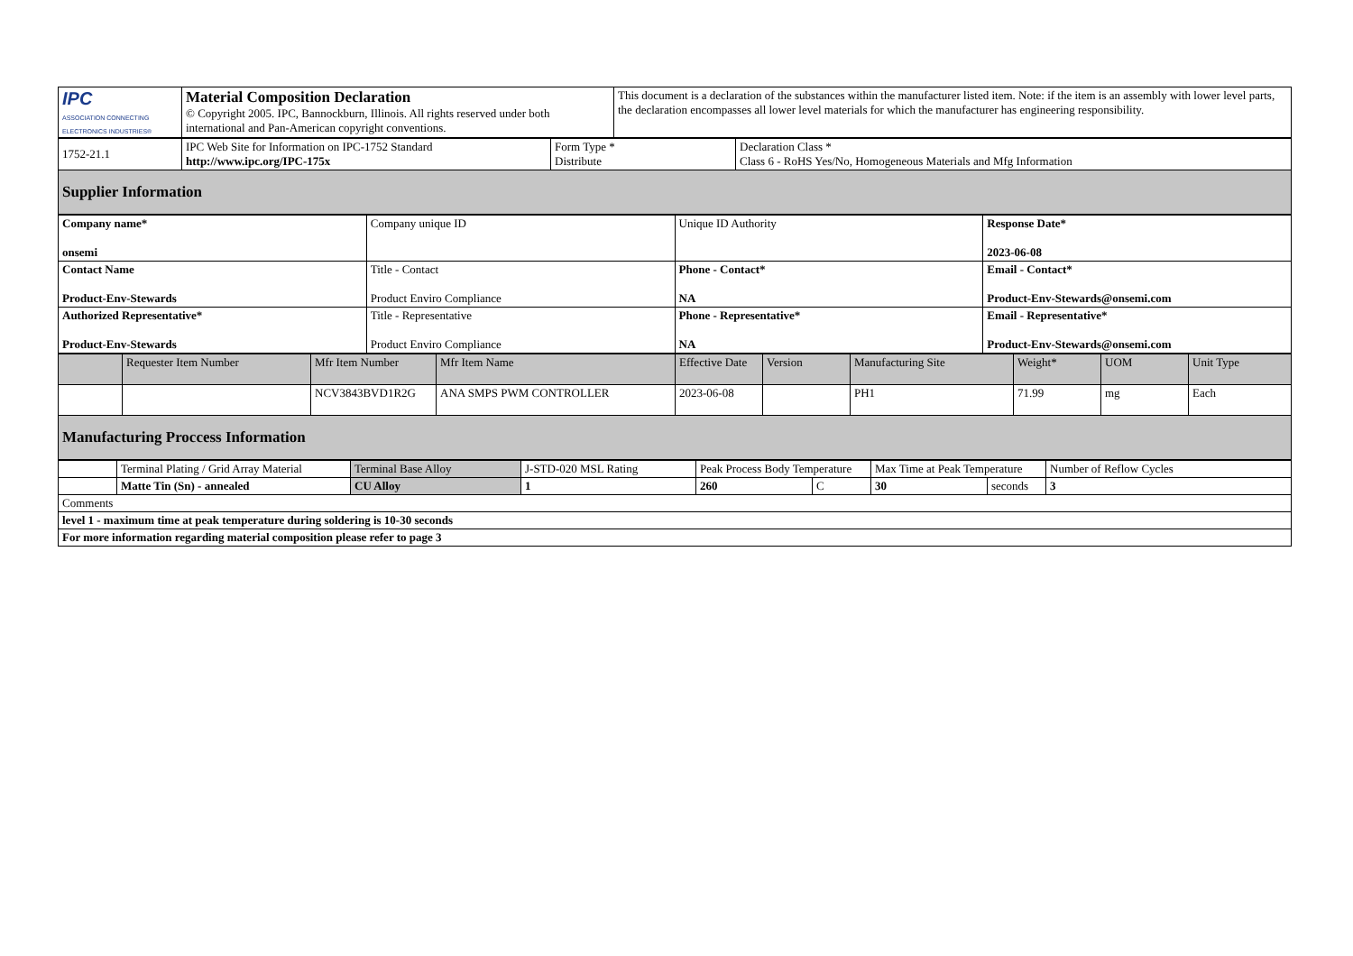| IPC ASSOCIATION CONNECTING ELECTRONICS INDUSTRIES® | Material Composition Declaration © Copyright 2005. IPC, Bannockburn, Illinois. All rights reserved under both international and Pan-American copyright conventions. | This document is a declaration of the substances within the manufacturer listed item. Note: if the item is an assembly with lower level parts, the declaration encompasses all lower level materials for which the manufacturer has engineering responsibility. |
| 1752-21.1 | IPC Web Site for Information on IPC-1752 Standard http://www.ipc.org/IPC-175x | Form Type * Distribute | Declaration Class * Class 6 - RoHS Yes/No, Homogeneous Materials and Mfg Information |
| Supplier Information | | | |
| Company name* onsemi | Company unique ID | Unique ID Authority | Response Date* 2023-06-08 |
| Contact Name Product-Env-Stewards | Title - Contact Product Enviro Compliance | Phone - Contact* NA | Email - Contact* Product-Env-Stewards@onsemi.com |
| Authorized Representative* Product-Env-Stewards | Title - Representative Product Enviro Compliance | Phone - Representative* NA | Email - Representative* Product-Env-Stewards@onsemi.com |
| | Requester Item Number | Mfr Item Number | Mfr Item Name | Effective Date | Version | Manufacturing Site | Weight* | UOM | Unit Type |
| --- | --- | --- | --- | --- | --- | --- | --- | --- | --- |
| | | NCV3843BVD1R2G | ANA SMPS PWM CONTROLLER | 2023-06-08 | | PH1 | 71.99 | mg | Each |
| Manufacturing Proccess Information | | | | | | | | | |
| | Terminal Plating / Grid Array Material | Terminal Base Alloy | J-STD-020 MSL Rating | Peak Process Body Temperature | | Max Time at Peak Temperature | | Number of Reflow Cycles |
| | Matte Tin (Sn) - annealed | CU Alloy | 1 | 260 | C | 30 | seconds | 3 |
| Comments | | | | | | | | |
| level 1 - maximum time at peak temperature during soldering is 10-30 seconds | | | | | | | | |
| For more information regarding material composition please refer to page 3 | | | | | | | | |